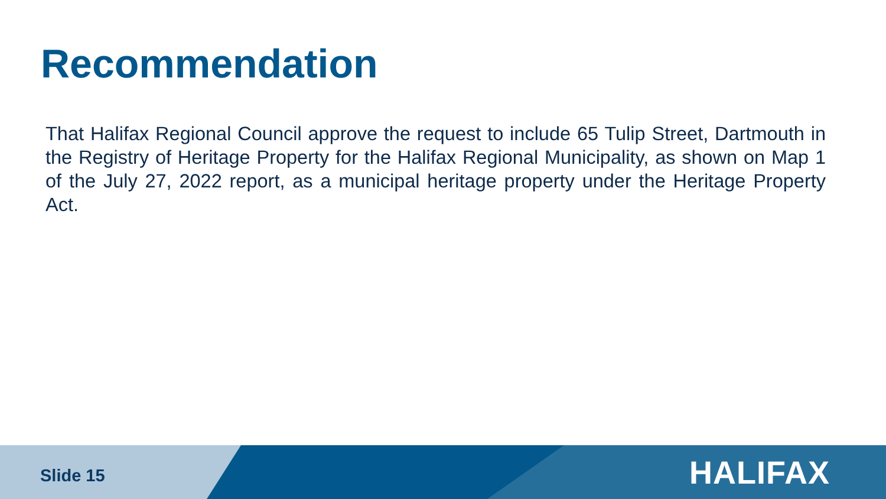Recommendation
That Halifax Regional Council approve the request to include 65 Tulip Street, Dartmouth in the Registry of Heritage Property for the Halifax Regional Municipality, as shown on Map 1 of the July 27, 2022 report, as a municipal heritage property under the Heritage Property Act.
Slide 15
HALIFAX